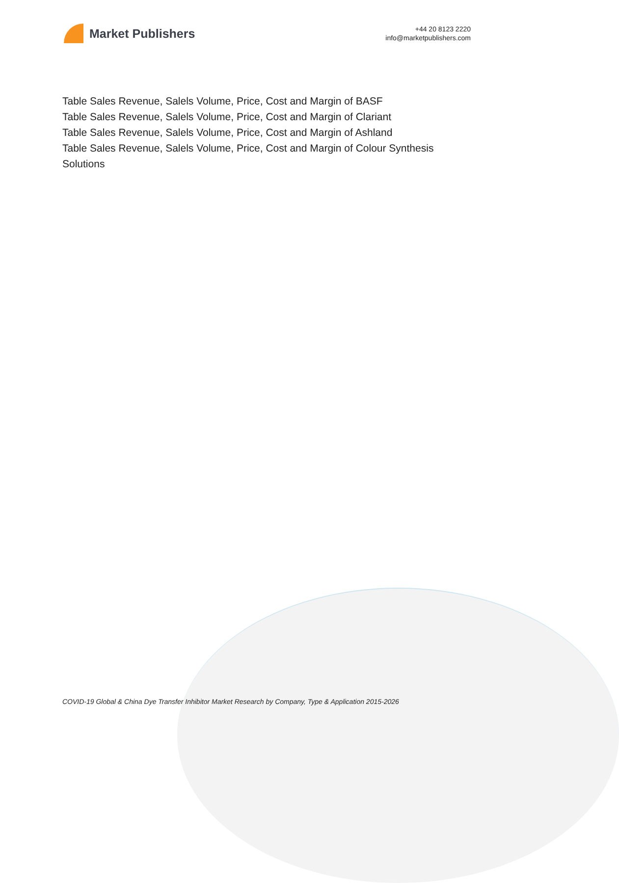Market Publishers
+44 20 8123 2220
info@marketpublishers.com
Table Sales Revenue, Salels Volume, Price, Cost and Margin of BASF
Table Sales Revenue, Salels Volume, Price, Cost and Margin of Clariant
Table Sales Revenue, Salels Volume, Price, Cost and Margin of Ashland
Table Sales Revenue, Salels Volume, Price, Cost and Margin of Colour Synthesis Solutions
COVID-19 Global & China Dye Transfer Inhibitor Market Research by Company, Type & Application 2015-2026